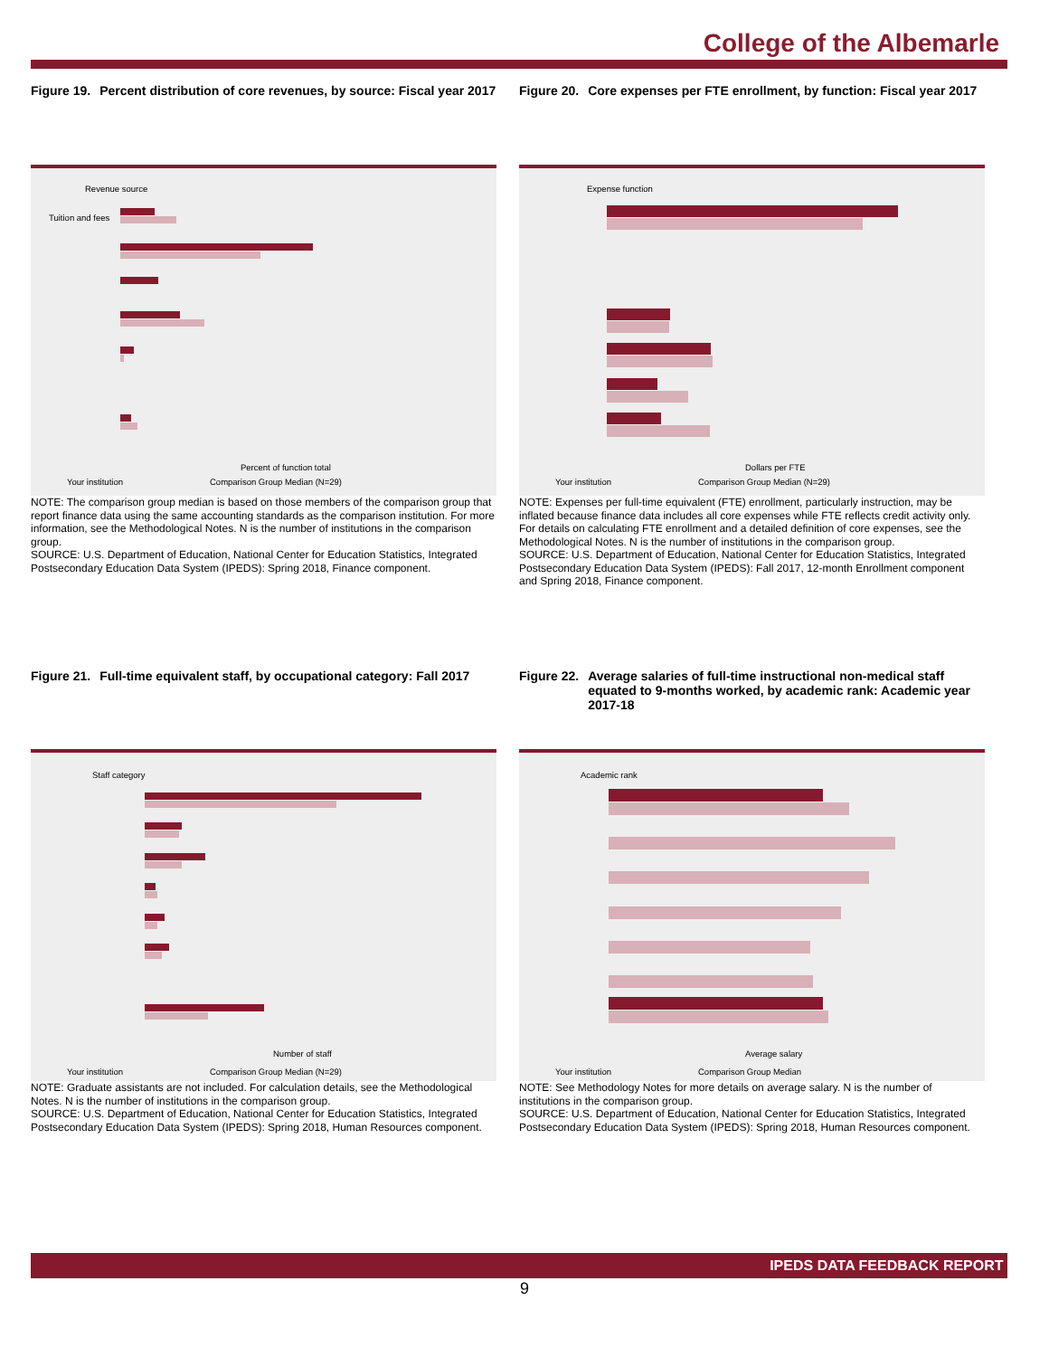College of the Albemarle
Figure 19. Percent distribution of core revenues, by source: Fiscal year 2017
Revenue source
Tuition and fees
Your institution
Comparison Group Median (N=29)
Percent of function total
NOTE: The comparison group median is based on those members of the comparison group that report finance data using the same accounting standards as the comparison institution. For more information, see the Methodological Notes. N is the number of institutions in the comparison group.
SOURCE: U.S. Department of Education, National Center for Education Statistics, Integrated Postsecondary Education Data System (IPEDS): Spring 2018, Finance component.
Figure 20. Core expenses per FTE enrollment, by function: Fiscal year 2017
Expense function
Your institution
Comparison Group Median (N=29)
Dollars per FTE
NOTE: Expenses per full-time equivalent (FTE) enrollment, particularly instruction, may be inflated because finance data includes all core expenses while FTE reflects credit activity only. For details on calculating FTE enrollment and a detailed definition of core expenses, see the Methodological Notes. N is the number of institutions in the comparison group.
SOURCE: U.S. Department of Education, National Center for Education Statistics, Integrated Postsecondary Education Data System (IPEDS): Fall 2017, 12-month Enrollment component and Spring 2018, Finance component.
Figure 21. Full-time equivalent staff, by occupational category: Fall 2017
Staff category
Your institution
Comparison Group Median (N=29)
Number of staff
NOTE: Graduate assistants are not included. For calculation details, see the Methodological Notes. N is the number of institutions in the comparison group.
SOURCE: U.S. Department of Education, National Center for Education Statistics, Integrated Postsecondary Education Data System (IPEDS): Spring 2018, Human Resources component.
Figure 22. Average salaries of full-time instructional non-medical staff equated to 9-months worked, by academic rank: Academic year 2017-18
Academic rank
Your institution
Comparison Group Median
Average salary
NOTE: See Methodology Notes for more details on average salary. N is the number of institutions in the comparison group.
SOURCE: U.S. Department of Education, National Center for Education Statistics, Integrated Postsecondary Education Data System (IPEDS): Spring 2018, Human Resources component.
IPEDS DATA FEEDBACK REPORT
9